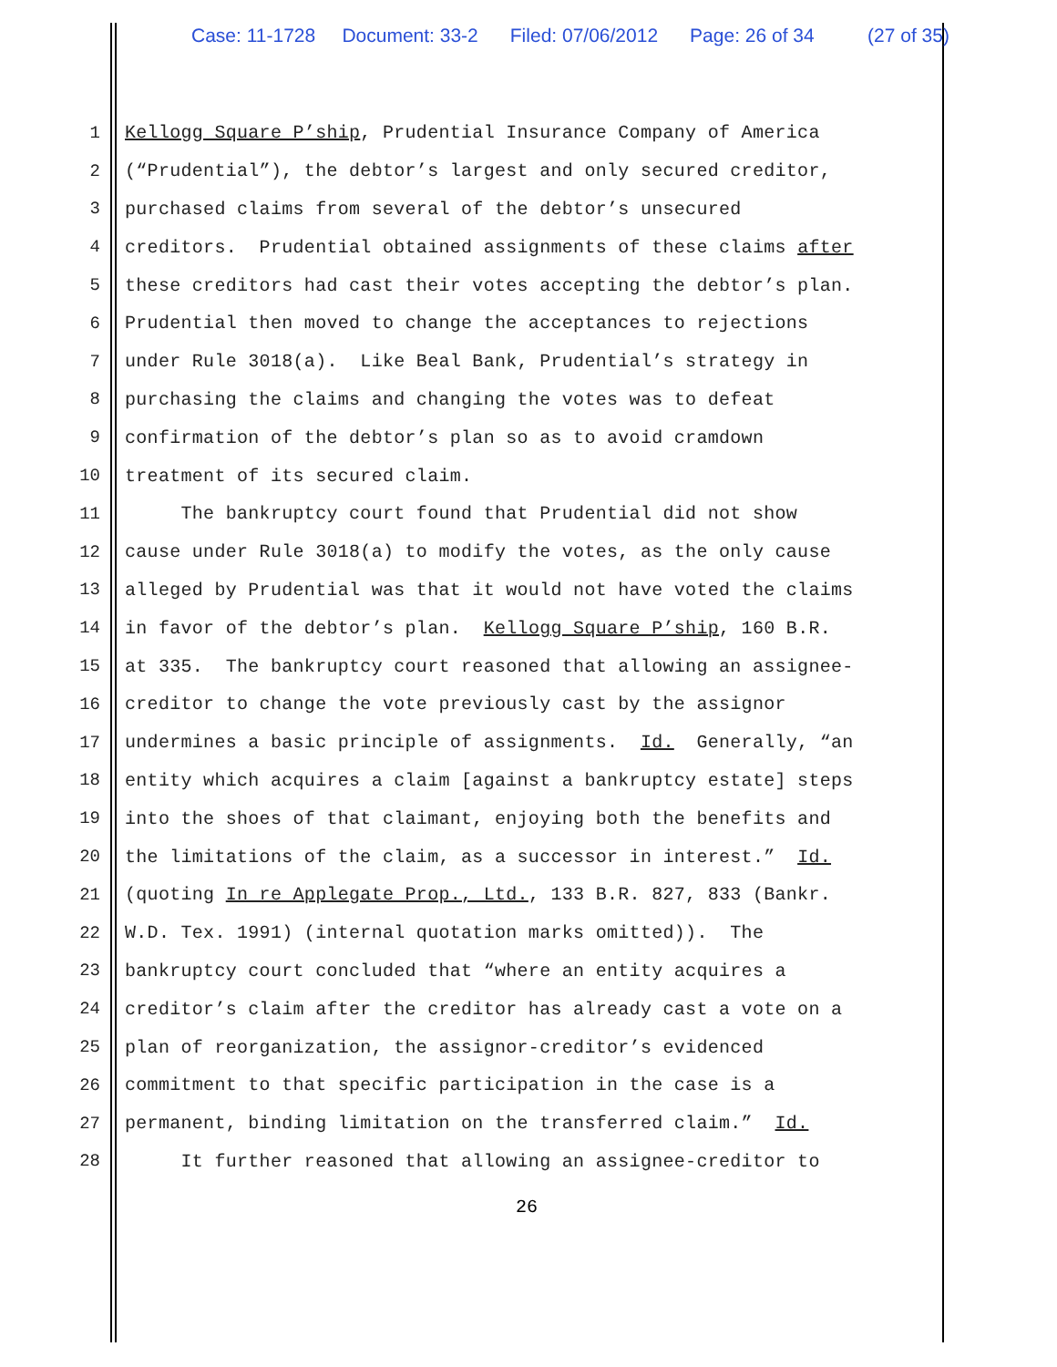Case: 11-1728 Document: 33-2 Filed: 07/06/2012 Page: 26 of 34 (27 of 35)
1 Kellogg Square P’ship, Prudential Insurance Company of America
2 (“Prudential”), the debtor’s largest and only secured creditor,
3 purchased claims from several of the debtor’s unsecured
4 creditors. Prudential obtained assignments of these claims after
5 these creditors had cast their votes accepting the debtor’s plan.
6 Prudential then moved to change the acceptances to rejections
7 under Rule 3018(a). Like Beal Bank, Prudential’s strategy in
8 purchasing the claims and changing the votes was to defeat
9 confirmation of the debtor’s plan so as to avoid cramdown
10 treatment of its secured claim.
11 The bankruptcy court found that Prudential did not show
12 cause under Rule 3018(a) to modify the votes, as the only cause
13 alleged by Prudential was that it would not have voted the claims
14 in favor of the debtor’s plan. Kellogg Square P’ship, 160 B.R.
15 at 335. The bankruptcy court reasoned that allowing an assignee-
16 creditor to change the vote previously cast by the assignor
17 undermines a basic principle of assignments. Id. Generally, “an
18 entity which acquires a claim [against a bankruptcy estate] steps
19 into the shoes of that claimant, enjoying both the benefits and
20 the limitations of the claim, as a successor in interest.” Id.
21 (quoting In re Applegate Prop., Ltd., 133 B.R. 827, 833 (Bankr.
22 W.D. Tex. 1991) (internal quotation marks omitted)). The
23 bankruptcy court concluded that “where an entity acquires a
24 creditor’s claim after the creditor has already cast a vote on a
25 plan of reorganization, the assignor-creditor’s evidenced
26 commitment to that specific participation in the case is a
27 permanent, binding limitation on the transferred claim.” Id.
28 It further reasoned that allowing an assignee-creditor to
26